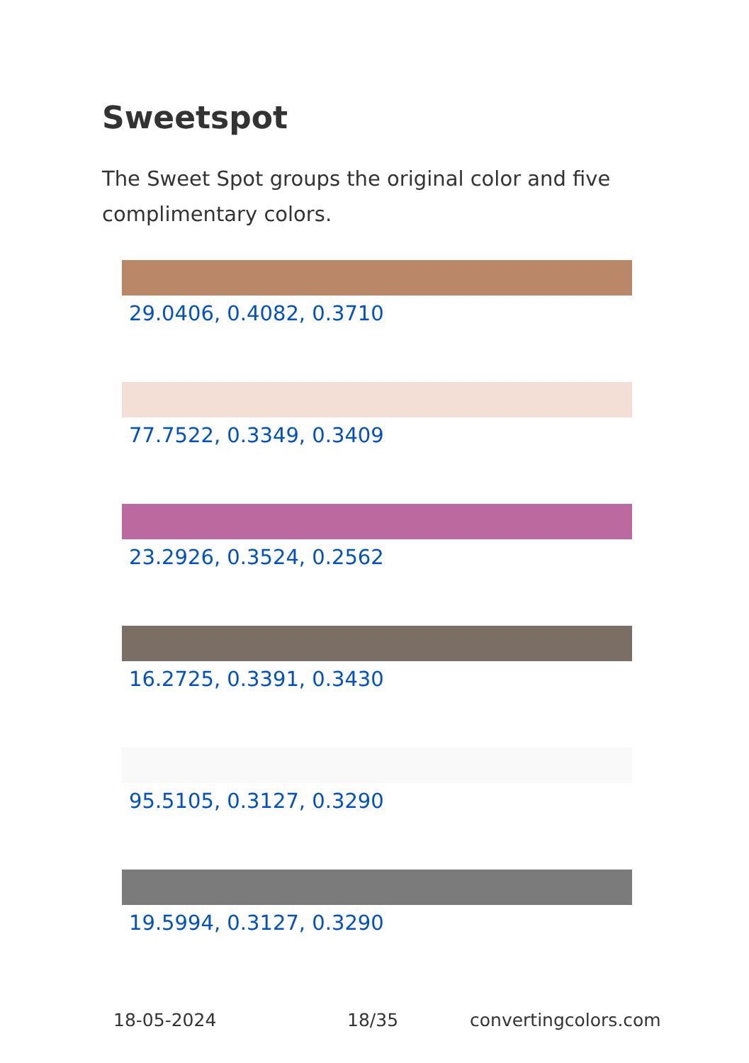Sweetspot
The Sweet Spot groups the original color and five complimentary colors.
29.0406, 0.4082, 0.3710
77.7522, 0.3349, 0.3409
23.2926, 0.3524, 0.2562
16.2725, 0.3391, 0.3430
95.5105, 0.3127, 0.3290
19.5994, 0.3127, 0.3290
18-05-2024 18/35 convertingcolors.com